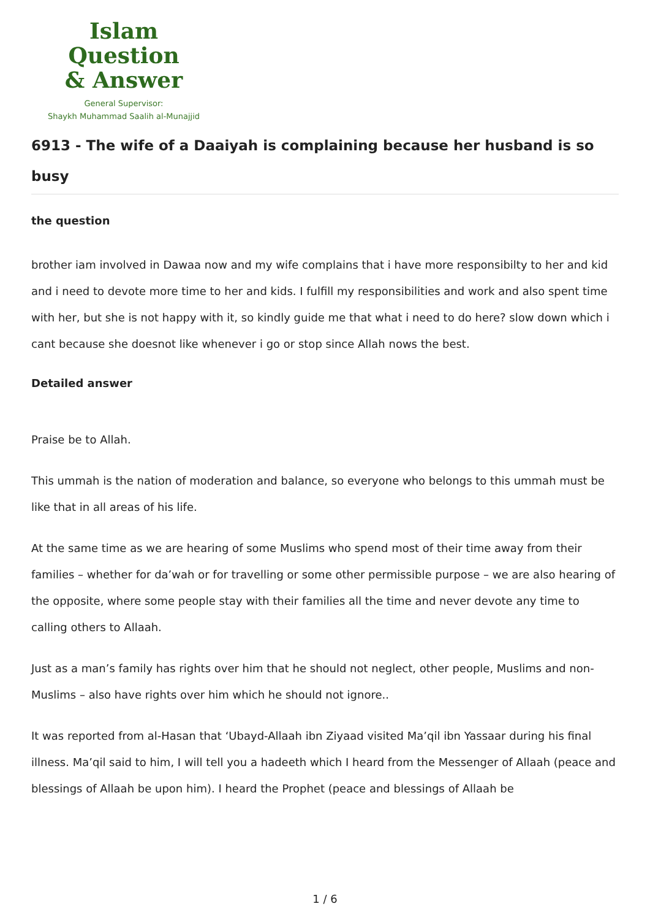Islam Question
& Answer
General Supervisor:
Shaykh Muhammad Saalih al-Munajjid
6913 - The wife of a Daaiyah is complaining because her husband is so busy
the question
brother iam involved in Dawaa now and my wife complains that i have more responsibilty to her and kid and i need to devote more time to her and kids. I fulfill my responsibilities and work and also spent time with her, but she is not happy with it, so kindly guide me that what i need to do here? slow down which i cant because she doesnot like whenever i go or stop since Allah nows the best.
Detailed answer
Praise be to Allah.
This ummah is the nation of moderation and balance, so everyone who belongs to this ummah must be like that in all areas of his life.
At the same time as we are hearing of some Muslims who spend most of their time away from their families – whether for da’wah or for travelling or some other permissible purpose – we are also hearing of the opposite, where some people stay with their families all the time and never devote any time to calling others to Allaah.
Just as a man’s family has rights over him that he should not neglect, other people, Muslims and non-Muslims – also have rights over him which he should not ignore..
It was reported from al-Hasan that ‘Ubayd-Allaah ibn Ziyaad visited Ma’qil ibn Yassaar during his final illness. Ma’qil said to him, I will tell you a hadeeth which I heard from the Messenger of Allaah (peace and blessings of Allaah be upon him). I heard the Prophet (peace and blessings of Allaah be
1 / 6